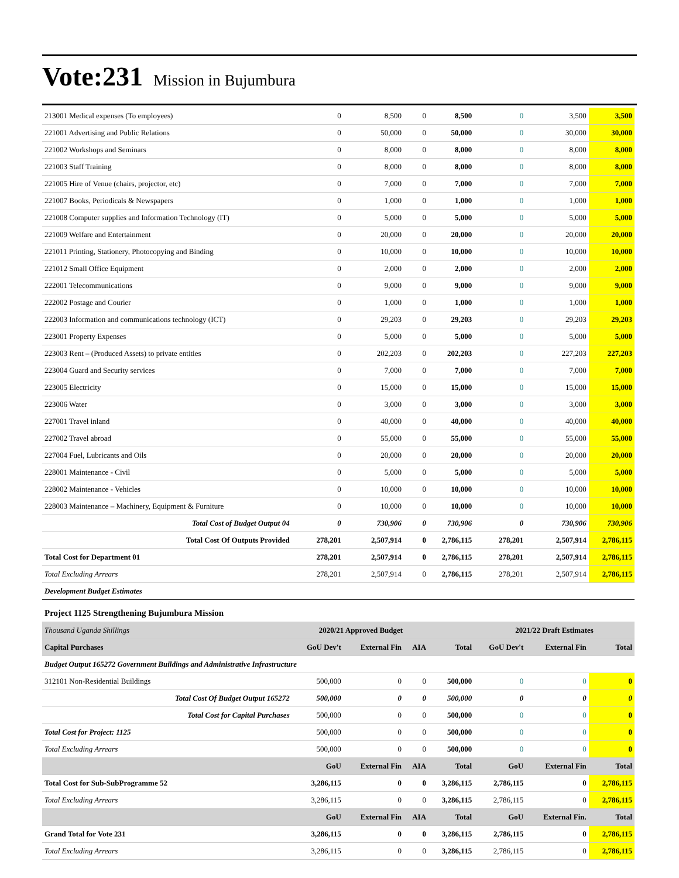Vote:231 Mission in Bujumbura
| 213001 Medical expenses (To employees) | 0 | 8,500 | 0 | 8,500 | 0 | 3,500 | 3,500 |
| 221001 Advertising and Public Relations | 0 | 50,000 | 0 | 50,000 | 0 | 30,000 | 30,000 |
| 221002 Workshops and Seminars | 0 | 8,000 | 0 | 8,000 | 0 | 8,000 | 8,000 |
| 221003 Staff Training | 0 | 8,000 | 0 | 8,000 | 0 | 8,000 | 8,000 |
| 221005 Hire of Venue (chairs, projector, etc) | 0 | 7,000 | 0 | 7,000 | 0 | 7,000 | 7,000 |
| 221007 Books, Periodicals & Newspapers | 0 | 1,000 | 0 | 1,000 | 0 | 1,000 | 1,000 |
| 221008 Computer supplies and Information Technology (IT) | 0 | 5,000 | 0 | 5,000 | 0 | 5,000 | 5,000 |
| 221009 Welfare and Entertainment | 0 | 20,000 | 0 | 20,000 | 0 | 20,000 | 20,000 |
| 221011 Printing, Stationery, Photocopying and Binding | 0 | 10,000 | 0 | 10,000 | 0 | 10,000 | 10,000 |
| 221012 Small Office Equipment | 0 | 2,000 | 0 | 2,000 | 0 | 2,000 | 2,000 |
| 222001 Telecommunications | 0 | 9,000 | 0 | 9,000 | 0 | 9,000 | 9,000 |
| 222002 Postage and Courier | 0 | 1,000 | 0 | 1,000 | 0 | 1,000 | 1,000 |
| 222003 Information and communications technology (ICT) | 0 | 29,203 | 0 | 29,203 | 0 | 29,203 | 29,203 |
| 223001 Property Expenses | 0 | 5,000 | 0 | 5,000 | 0 | 5,000 | 5,000 |
| 223003 Rent – (Produced Assets) to private entities | 0 | 202,203 | 0 | 202,203 | 0 | 227,203 | 227,203 |
| 223004 Guard and Security services | 0 | 7,000 | 0 | 7,000 | 0 | 7,000 | 7,000 |
| 223005 Electricity | 0 | 15,000 | 0 | 15,000 | 0 | 15,000 | 15,000 |
| 223006 Water | 0 | 3,000 | 0 | 3,000 | 0 | 3,000 | 3,000 |
| 227001 Travel inland | 0 | 40,000 | 0 | 40,000 | 0 | 40,000 | 40,000 |
| 227002 Travel abroad | 0 | 55,000 | 0 | 55,000 | 0 | 55,000 | 55,000 |
| 227004 Fuel, Lubricants and Oils | 0 | 20,000 | 0 | 20,000 | 0 | 20,000 | 20,000 |
| 228001 Maintenance - Civil | 0 | 5,000 | 0 | 5,000 | 0 | 5,000 | 5,000 |
| 228002 Maintenance - Vehicles | 0 | 10,000 | 0 | 10,000 | 0 | 10,000 | 10,000 |
| 228003 Maintenance – Machinery, Equipment & Furniture | 0 | 10,000 | 0 | 10,000 | 0 | 10,000 | 10,000 |
| Total Cost of Budget Output 04 | 0 | 730,906 | 0 | 730,906 | 0 | 730,906 | 730,906 |
| Total Cost Of Outputs Provided | 278,201 | 2,507,914 | 0 | 2,786,115 | 278,201 | 2,507,914 | 2,786,115 |
| Total Cost for Department 01 | 278,201 | 2,507,914 | 0 | 2,786,115 | 278,201 | 2,507,914 | 2,786,115 |
| Total Excluding Arrears | 278,201 | 2,507,914 | 0 | 2,786,115 | 278,201 | 2,507,914 | 2,786,115 |
| Development Budget Estimates | | | | | | | |
| Project 1125 Strengthening Bujumbura Mission | | | | | | | |
| Thousand Uganda Shillings | 2020/21 Approved Budget | | | | 2021/22 Draft Estimates | | |
| Capital Purchases | GoU Dev't | External Fin | AIA | Total | GoU Dev't | External Fin | Total |
| Budget Output 165272 Government Buildings and Administrative Infrastructure | | | | | | | |
| 312101 Non-Residential Buildings | 500,000 | 0 | 0 | 500,000 | 0 | 0 | 0 |
| Total Cost Of Budget Output 165272 | 500,000 | 0 | 0 | 500,000 | 0 | 0 | 0 |
| Total Cost for Capital Purchases | 500,000 | 0 | 0 | 500,000 | 0 | 0 | 0 |
| Total Cost for Project: 1125 | 500,000 | 0 | 0 | 500,000 | 0 | 0 | 0 |
| Total Excluding Arrears | 500,000 | 0 | 0 | 500,000 | 0 | 0 | 0 |
| | GoU | External Fin | AIA | Total | GoU | External Fin | Total |
| Total Cost for Sub-SubProgramme 52 | 3,286,115 | 0 | 0 | 3,286,115 | 2,786,115 | 0 | 2,786,115 |
| Total Excluding Arrears | 3,286,115 | 0 | 0 | 3,286,115 | 2,786,115 | 0 | 2,786,115 |
| | GoU | External Fin | AIA | Total | GoU | External Fin. | Total |
| Grand Total for Vote 231 | 3,286,115 | 0 | 0 | 3,286,115 | 2,786,115 | 0 | 2,786,115 |
| Total Excluding Arrears | 3,286,115 | 0 | 0 | 3,286,115 | 2,786,115 | 0 | 2,786,115 |